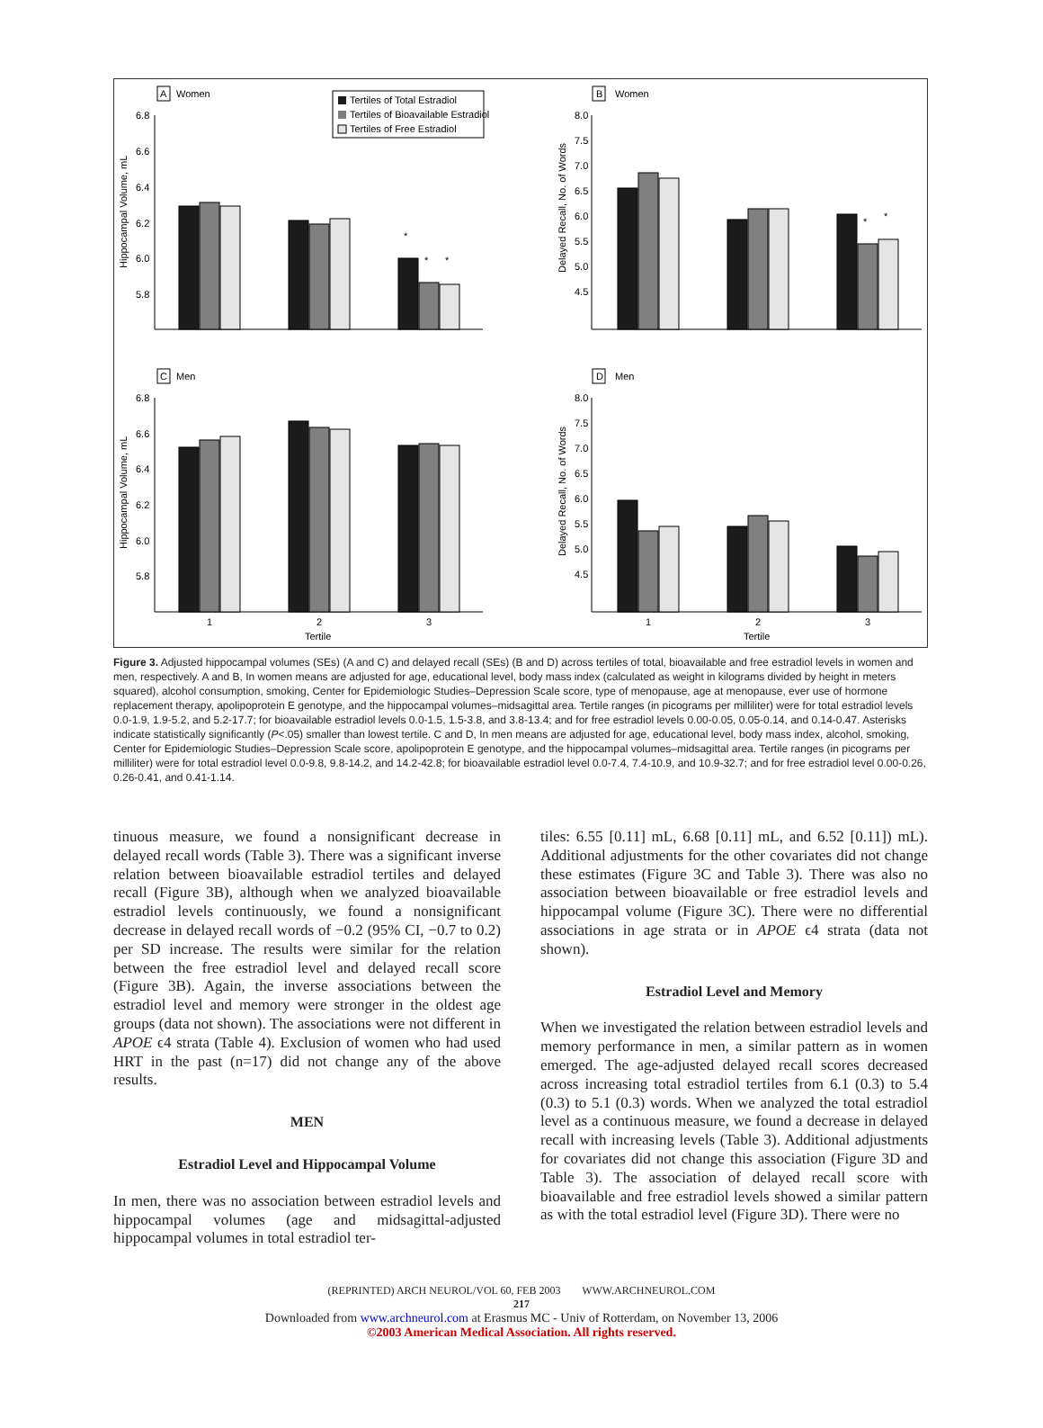A
Women
B
Women
C
Men
D
Men
Tertiles of Total Estradiol
Tertiles of Bioavailable Estradiol
Tertiles of Free Estradiol
Hippocampal Volume, mL
Delayed Recall, No. of Words
Hippocampal Volume, mL
Delayed Recall, No. of Words
6.8
6.6
6.4
6.2
6.0
5.8
8.0
7.5
7.0
6.5
6.0
5.5
5.0
4.5
6.8
6.6
6.4
6.2
6.0
5.8
8.0
7.5
7.0
6.5
6.0
5.5
5.0
4.5
*
*
*
*
*
1
2
3
Tertile
1
2
3
Tertile
Figure 3. Adjusted hippocampal volumes (SEs) (A and C) and delayed recall (SEs) (B and D) across tertiles of total, bioavailable and free estradiol levels in women and men, respectively. A and B, In women means are adjusted for age, educational level, body mass index (calculated as weight in kilograms divided by height in meters squared), alcohol consumption, smoking, Center for Epidemiologic Studies–Depression Scale score, type of menopause, age at menopause, ever use of hormone replacement therapy, apolipoprotein E genotype, and the hippocampal volumes–midsagittal area. Tertile ranges (in picograms per milliliter) were for total estradiol levels 0.0-1.9, 1.9-5.2, and 5.2-17.7; for bioavailable estradiol levels 0.0-1.5, 1.5-3.8, and 3.8-13.4; and for free estradiol levels 0.00-0.05, 0.05-0.14, and 0.14-0.47. Asterisks indicate statistically significantly (P<.05) smaller than lowest tertile. C and D, In men means are adjusted for age, educational level, body mass index, alcohol, smoking, Center for Epidemiologic Studies–Depression Scale score, apolipoprotein E genotype, and the hippocampal volumes–midsagittal area. Tertile ranges (in picograms per milliliter) were for total estradiol level 0.0-9.8, 9.8-14.2, and 14.2-42.8; for bioavailable estradiol level 0.0-7.4, 7.4-10.9, and 10.9-32.7; and for free estradiol level 0.00-0.26, 0.26-0.41, and 0.41-1.14.
tinuous measure, we found a nonsignificant decrease in delayed recall words (Table 3). There was a significant inverse relation between bioavailable estradiol tertiles and delayed recall (Figure 3B), although when we analyzed bioavailable estradiol levels continuously, we found a nonsignificant decrease in delayed recall words of −0.2 (95% CI, −0.7 to 0.2) per SD increase. The results were similar for the relation between the free estradiol level and delayed recall score (Figure 3B). Again, the inverse associations between the estradiol level and memory were stronger in the oldest age groups (data not shown). The associations were not different in APOE ϵ4 strata (Table 4). Exclusion of women who had used HRT in the past (n=17) did not change any of the above results.
MEN
Estradiol Level and Hippocampal Volume
In men, there was no association between estradiol levels and hippocampal volumes (age and midsagittal-adjusted hippocampal volumes in total estradiol ter-
tiles: 6.55 [0.11] mL, 6.68 [0.11] mL, and 6.52 [0.11]) mL). Additional adjustments for the other covariates did not change these estimates (Figure 3C and Table 3). There was also no association between bioavailable or free estradiol levels and hippocampal volume (Figure 3C). There were no differential associations in age strata or in APOE ϵ4 strata (data not shown).
Estradiol Level and Memory
When we investigated the relation between estradiol levels and memory performance in men, a similar pattern as in women emerged. The age-adjusted delayed recall scores decreased across increasing total estradiol tertiles from 6.1 (0.3) to 5.4 (0.3) to 5.1 (0.3) words. When we analyzed the total estradiol level as a continuous measure, we found a decrease in delayed recall with increasing levels (Table 3). Additional adjustments for covariates did not change this association (Figure 3D and Table 3). The association of delayed recall score with bioavailable and free estradiol levels showed a similar pattern as with the total estradiol level (Figure 3D). There were no
(REPRINTED) ARCH NEUROL/VOL 60, FEB 2003 WWW.ARCHNEUROL.COM
217
Downloaded from www.archneurol.com at Erasmus MC - Univ of Rotterdam, on November 13, 2006
©2003 American Medical Association. All rights reserved.